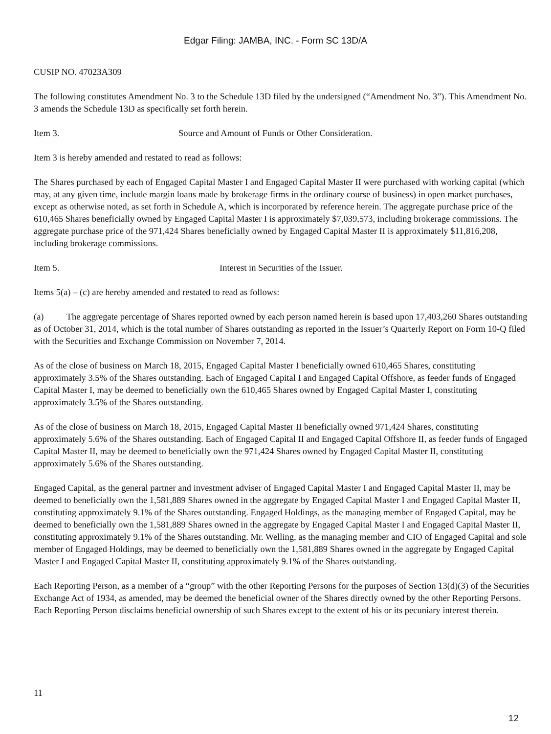Edgar Filing: JAMBA, INC. - Form SC 13D/A
CUSIP NO. 47023A309
The following constitutes Amendment No. 3 to the Schedule 13D filed by the undersigned (“Amendment No. 3”). This Amendment No. 3 amends the Schedule 13D as specifically set forth herein.
Item 3. Source and Amount of Funds or Other Consideration.
Item 3 is hereby amended and restated to read as follows:
The Shares purchased by each of Engaged Capital Master I and Engaged Capital Master II were purchased with working capital (which may, at any given time, include margin loans made by brokerage firms in the ordinary course of business) in open market purchases, except as otherwise noted, as set forth in Schedule A, which is incorporated by reference herein. The aggregate purchase price of the 610,465 Shares beneficially owned by Engaged Capital Master I is approximately $7,039,573, including brokerage commissions. The aggregate purchase price of the 971,424 Shares beneficially owned by Engaged Capital Master II is approximately $11,816,208, including brokerage commissions.
Item 5. Interest in Securities of the Issuer.
Items 5(a) – (c) are hereby amended and restated to read as follows:
(a) The aggregate percentage of Shares reported owned by each person named herein is based upon 17,403,260 Shares outstanding as of October 31, 2014, which is the total number of Shares outstanding as reported in the Issuer’s Quarterly Report on Form 10-Q filed with the Securities and Exchange Commission on November 7, 2014.
As of the close of business on March 18, 2015, Engaged Capital Master I beneficially owned 610,465 Shares, constituting approximately 3.5% of the Shares outstanding. Each of Engaged Capital I and Engaged Capital Offshore, as feeder funds of Engaged Capital Master I, may be deemed to beneficially own the 610,465 Shares owned by Engaged Capital Master I, constituting approximately 3.5% of the Shares outstanding.
As of the close of business on March 18, 2015, Engaged Capital Master II beneficially owned 971,424 Shares, constituting approximately 5.6% of the Shares outstanding. Each of Engaged Capital II and Engaged Capital Offshore II, as feeder funds of Engaged Capital Master II, may be deemed to beneficially own the 971,424 Shares owned by Engaged Capital Master II, constituting approximately 5.6% of the Shares outstanding.
Engaged Capital, as the general partner and investment adviser of Engaged Capital Master I and Engaged Capital Master II, may be deemed to beneficially own the 1,581,889 Shares owned in the aggregate by Engaged Capital Master I and Engaged Capital Master II, constituting approximately 9.1% of the Shares outstanding. Engaged Holdings, as the managing member of Engaged Capital, may be deemed to beneficially own the 1,581,889 Shares owned in the aggregate by Engaged Capital Master I and Engaged Capital Master II, constituting approximately 9.1% of the Shares outstanding. Mr. Welling, as the managing member and CIO of Engaged Capital and sole member of Engaged Holdings, may be deemed to beneficially own the 1,581,889 Shares owned in the aggregate by Engaged Capital Master I and Engaged Capital Master II, constituting approximately 9.1% of the Shares outstanding.
Each Reporting Person, as a member of a “group” with the other Reporting Persons for the purposes of Section 13(d)(3) of the Securities Exchange Act of 1934, as amended, may be deemed the beneficial owner of the Shares directly owned by the other Reporting Persons. Each Reporting Person disclaims beneficial ownership of such Shares except to the extent of his or its pecuniary interest therein.
11
12